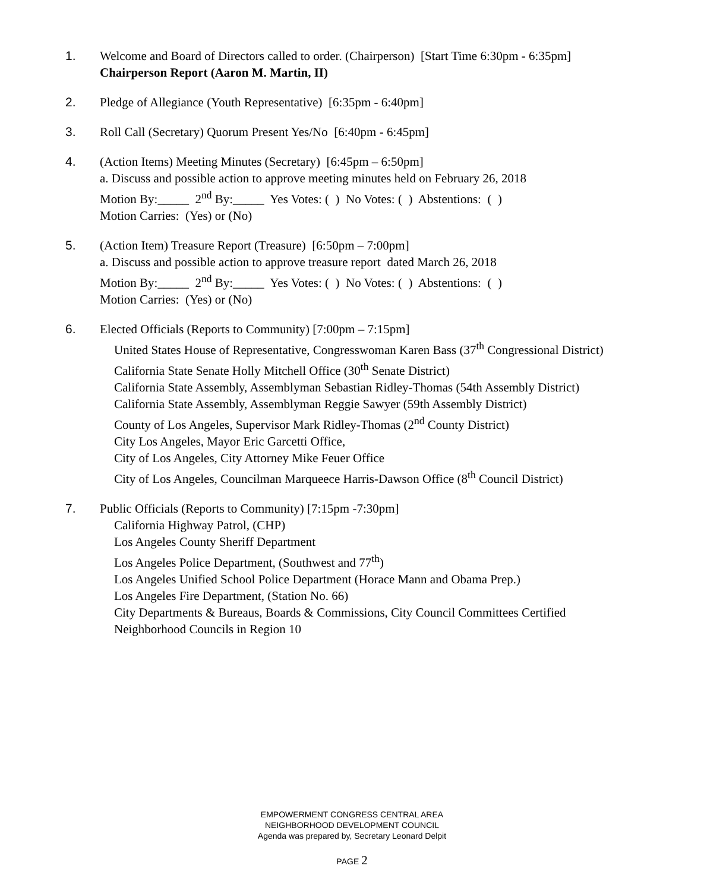1. Welcome and Board of Directors called to order. (Chairperson) [Start Time 6:30pm - 6:35pm]
Chairperson Report (Aaron M. Martin, II)
2. Pledge of Allegiance (Youth Representative) [6:35pm - 6:40pm]
3. Roll Call (Secretary) Quorum Present Yes/No [6:40pm - 6:45pm]
4. (Action Items) Meeting Minutes (Secretary) [6:45pm – 6:50pm]
a. Discuss and possible action to approve meeting minutes held on February 26, 2018
Motion By:_____ 2<sup>nd</sup> By:_____ Yes Votes: ( ) No Votes: ( ) Abstentions: ( )
Motion Carries: (Yes) or (No)
5. (Action Item) Treasure Report (Treasure) [6:50pm – 7:00pm]
a. Discuss and possible action to approve treasure report dated March 26, 2018
Motion By:_____ 2<sup>nd</sup> By:_____ Yes Votes: ( ) No Votes: ( ) Abstentions: ( )
Motion Carries: (Yes) or (No)
6. Elected Officials (Reports to Community) [7:00pm – 7:15pm]
United States House of Representative, Congresswoman Karen Bass (37<sup>th</sup> Congressional District)
California State Senate Holly Mitchell Office (30<sup>th</sup> Senate District)
California State Assembly, Assemblyman Sebastian Ridley-Thomas (54th Assembly District)
California State Assembly, Assemblyman Reggie Sawyer (59th Assembly District)
County of Los Angeles, Supervisor Mark Ridley-Thomas (2<sup>nd</sup> County District)
City Los Angeles, Mayor Eric Garcetti Office,
City of Los Angeles, City Attorney Mike Feuer Office
City of Los Angeles, Councilman Marqueece Harris-Dawson Office (8<sup>th</sup> Council District)
7. Public Officials (Reports to Community) [7:15pm -7:30pm]
California Highway Patrol, (CHP)
Los Angeles County Sheriff Department
Los Angeles Police Department, (Southwest and 77<sup>th</sup>)
Los Angeles Unified School Police Department (Horace Mann and Obama Prep.)
Los Angeles Fire Department, (Station No. 66)
City Departments & Bureaus, Boards & Commissions, City Council Committees Certified
Neighborhood Councils in Region 10
EMPOWERMENT CONGRESS CENTRAL AREA
NEIGHBORHOOD DEVELOPMENT COUNCIL
Agenda was prepared by, Secretary Leonard Delpit
PAGE 2